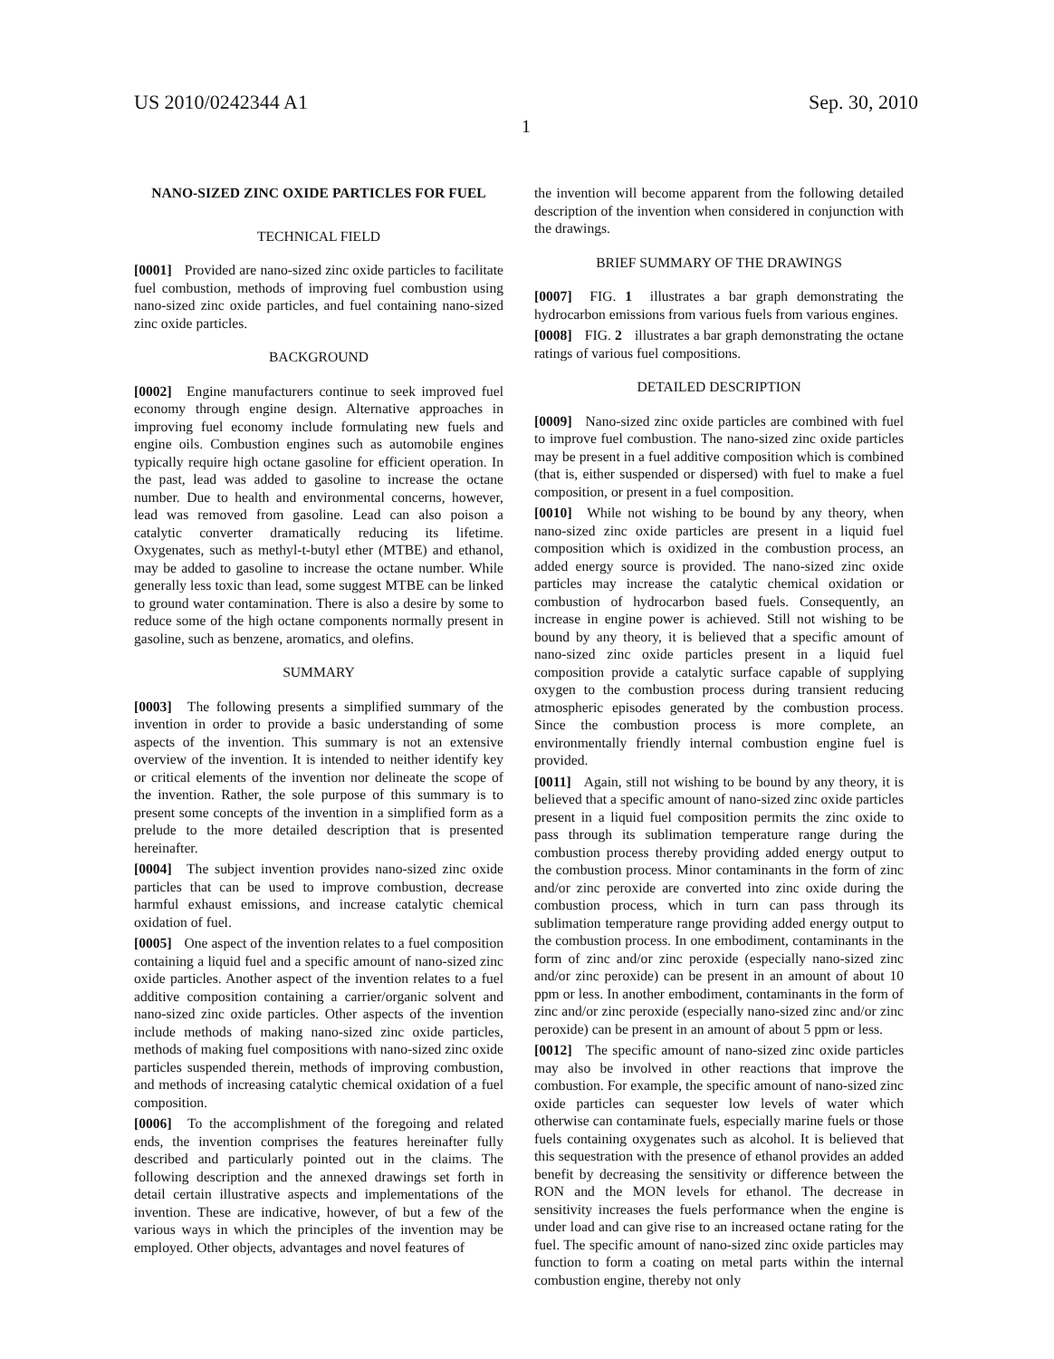US 2010/0242344 A1 Sep. 30, 2010
1
NANO-SIZED ZINC OXIDE PARTICLES FOR FUEL
TECHNICAL FIELD
[0001] Provided are nano-sized zinc oxide particles to facilitate fuel combustion, methods of improving fuel combustion using nano-sized zinc oxide particles, and fuel containing nano-sized zinc oxide particles.
BACKGROUND
[0002] Engine manufacturers continue to seek improved fuel economy through engine design. Alternative approaches in improving fuel economy include formulating new fuels and engine oils. Combustion engines such as automobile engines typically require high octane gasoline for efficient operation. In the past, lead was added to gasoline to increase the octane number. Due to health and environmental concerns, however, lead was removed from gasoline. Lead can also poison a catalytic converter dramatically reducing its lifetime. Oxygenates, such as methyl-t-butyl ether (MTBE) and ethanol, may be added to gasoline to increase the octane number. While generally less toxic than lead, some suggest MTBE can be linked to ground water contamination. There is also a desire by some to reduce some of the high octane components normally present in gasoline, such as benzene, aromatics, and olefins.
SUMMARY
[0003] The following presents a simplified summary of the invention in order to provide a basic understanding of some aspects of the invention. This summary is not an extensive overview of the invention. It is intended to neither identify key or critical elements of the invention nor delineate the scope of the invention. Rather, the sole purpose of this summary is to present some concepts of the invention in a simplified form as a prelude to the more detailed description that is presented hereinafter.
[0004] The subject invention provides nano-sized zinc oxide particles that can be used to improve combustion, decrease harmful exhaust emissions, and increase catalytic chemical oxidation of fuel.
[0005] One aspect of the invention relates to a fuel composition containing a liquid fuel and a specific amount of nano-sized zinc oxide particles. Another aspect of the invention relates to a fuel additive composition containing a carrier/organic solvent and nano-sized zinc oxide particles. Other aspects of the invention include methods of making nano-sized zinc oxide particles, methods of making fuel compositions with nano-sized zinc oxide particles suspended therein, methods of improving combustion, and methods of increasing catalytic chemical oxidation of a fuel composition.
[0006] To the accomplishment of the foregoing and related ends, the invention comprises the features hereinafter fully described and particularly pointed out in the claims. The following description and the annexed drawings set forth in detail certain illustrative aspects and implementations of the invention. These are indicative, however, of but a few of the various ways in which the principles of the invention may be employed. Other objects, advantages and novel features of
the invention will become apparent from the following detailed description of the invention when considered in conjunction with the drawings.
BRIEF SUMMARY OF THE DRAWINGS
[0007] FIG. 1 illustrates a bar graph demonstrating the hydrocarbon emissions from various fuels from various engines.
[0008] FIG. 2 illustrates a bar graph demonstrating the octane ratings of various fuel compositions.
DETAILED DESCRIPTION
[0009] Nano-sized zinc oxide particles are combined with fuel to improve fuel combustion. The nano-sized zinc oxide particles may be present in a fuel additive composition which is combined (that is, either suspended or dispersed) with fuel to make a fuel composition, or present in a fuel composition.
[0010] While not wishing to be bound by any theory, when nano-sized zinc oxide particles are present in a liquid fuel composition which is oxidized in the combustion process, an added energy source is provided. The nano-sized zinc oxide particles may increase the catalytic chemical oxidation or combustion of hydrocarbon based fuels. Consequently, an increase in engine power is achieved. Still not wishing to be bound by any theory, it is believed that a specific amount of nano-sized zinc oxide particles present in a liquid fuel composition provide a catalytic surface capable of supplying oxygen to the combustion process during transient reducing atmospheric episodes generated by the combustion process. Since the combustion process is more complete, an environmentally friendly internal combustion engine fuel is provided.
[0011] Again, still not wishing to be bound by any theory, it is believed that a specific amount of nano-sized zinc oxide particles present in a liquid fuel composition permits the zinc oxide to pass through its sublimation temperature range during the combustion process thereby providing added energy output to the combustion process. Minor contaminants in the form of zinc and/or zinc peroxide are converted into zinc oxide during the combustion process, which in turn can pass through its sublimation temperature range providing added energy output to the combustion process. In one embodiment, contaminants in the form of zinc and/or zinc peroxide (especially nano-sized zinc and/or zinc peroxide) can be present in an amount of about 10 ppm or less. In another embodiment, contaminants in the form of zinc and/or zinc peroxide (especially nano-sized zinc and/or zinc peroxide) can be present in an amount of about 5 ppm or less.
[0012] The specific amount of nano-sized zinc oxide particles may also be involved in other reactions that improve the combustion. For example, the specific amount of nano-sized zinc oxide particles can sequester low levels of water which otherwise can contaminate fuels, especially marine fuels or those fuels containing oxygenates such as alcohol. It is believed that this sequestration with the presence of ethanol provides an added benefit by decreasing the sensitivity or difference between the RON and the MON levels for ethanol. The decrease in sensitivity increases the fuels performance when the engine is under load and can give rise to an increased octane rating for the fuel. The specific amount of nano-sized zinc oxide particles may function to form a coating on metal parts within the internal combustion engine, thereby not only